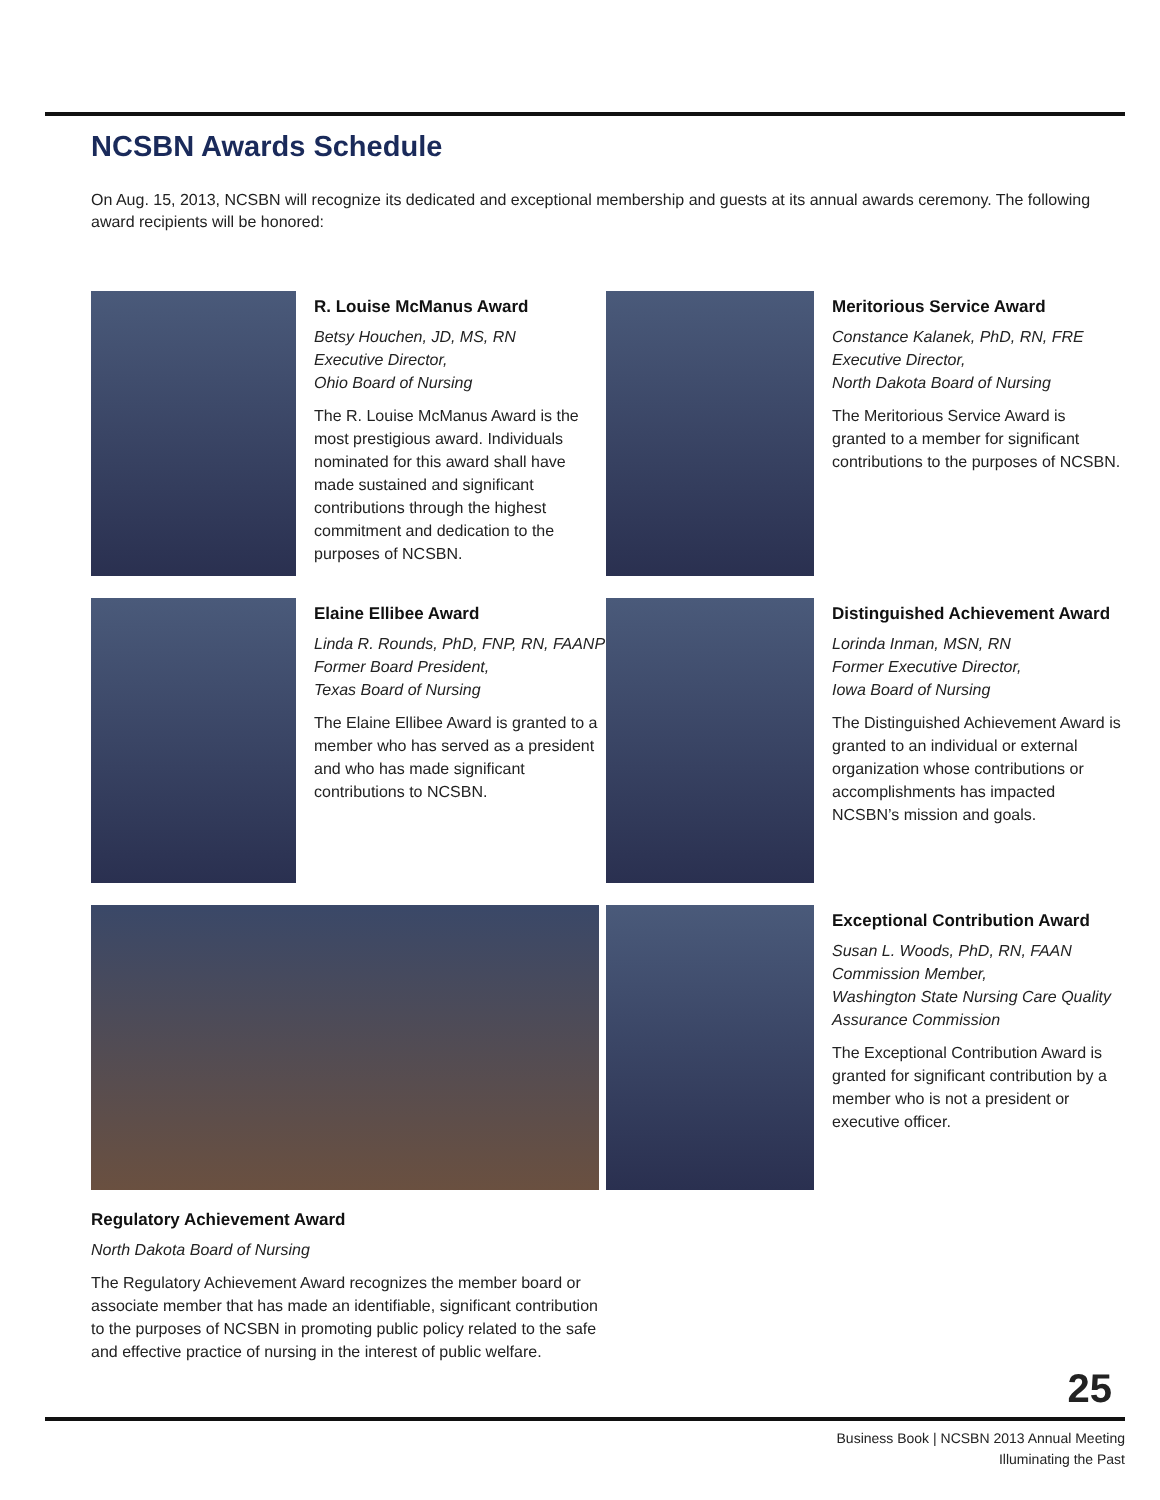NCSBN Awards Schedule
On Aug. 15, 2013, NCSBN will recognize its dedicated and exceptional membership and guests at its annual awards ceremony. The following award recipients will be honored:
R. Louise McManus Award
Betsy Houchen, JD, MS, RN
Executive Director,
Ohio Board of Nursing
The R. Louise McManus Award is the most prestigious award. Individuals nominated for this award shall have made sustained and significant contributions through the highest commitment and dedication to the purposes of NCSBN.
Meritorious Service Award
Constance Kalanek, PhD, RN, FRE
Executive Director,
North Dakota Board of Nursing
The Meritorious Service Award is granted to a member for significant contributions to the purposes of NCSBN.
Elaine Ellibee Award
Linda R. Rounds, PhD, FNP, RN, FAANP
Former Board President,
Texas Board of Nursing
The Elaine Ellibee Award is granted to a member who has served as a president and who has made significant contributions to NCSBN.
Distinguished Achievement Award
Lorinda Inman, MSN, RN
Former Executive Director,
Iowa Board of Nursing
The Distinguished Achievement Award is granted to an individual or external organization whose contributions or accomplishments has impacted NCSBN’s mission and goals.
Regulatory Achievement Award
North Dakota Board of Nursing
The Regulatory Achievement Award recognizes the member board or associate member that has made an identifiable, significant contribution to the purposes of NCSBN in promoting public policy related to the safe and effective practice of nursing in the interest of public welfare.
Exceptional Contribution Award
Susan L. Woods, PhD, RN, FAAN
Commission Member,
Washington State Nursing Care Quality Assurance Commission
The Exceptional Contribution Award is granted for significant contribution by a member who is not a president or executive officer.
25
Business Book | NCSBN 2013 Annual Meeting
Illuminating the Past